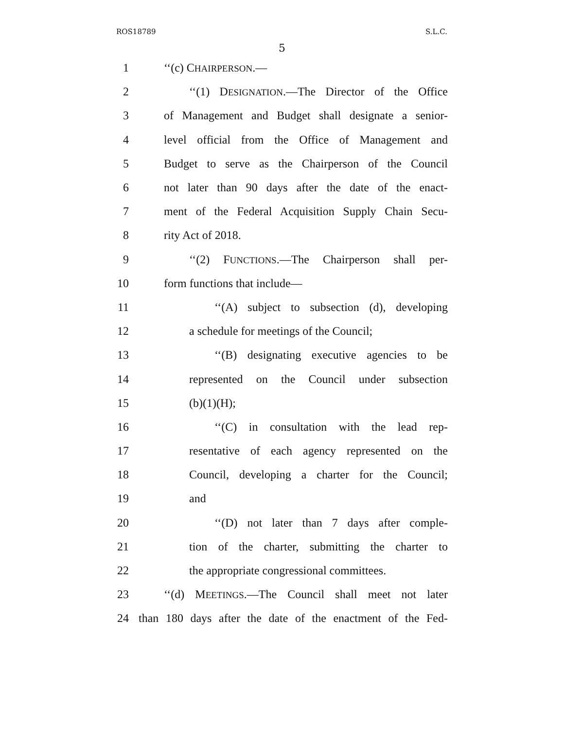ROS18789 S.L.C.
5
1 ‘‘(c) CHAIRPERSON.—
2 ‘‘(1) DESIGNATION.—The Director of the Office
3 of Management and Budget shall designate a senior-
4 level official from the Office of Management and
5 Budget to serve as the Chairperson of the Council
6 not later than 90 days after the date of the enact-
7 ment of the Federal Acquisition Supply Chain Secu-
8 rity Act of 2018.
9 ‘‘(2) FUNCTIONS.—The Chairperson shall per-
10 form functions that include—
11 ‘‘(A) subject to subsection (d), developing
12 a schedule for meetings of the Council;
13 ‘‘(B) designating executive agencies to be
14 represented on the Council under subsection
15 (b)(1)(H);
16 ‘‘(C) in consultation with the lead rep-
17 resentative of each agency represented on the
18 Council, developing a charter for the Council;
19 and
20 ‘‘(D) not later than 7 days after comple-
21 tion of the charter, submitting the charter to
22 the appropriate congressional committees.
23 ‘‘(d) MEETINGS.—The Council shall meet not later
24 than 180 days after the date of the enactment of the Fed-